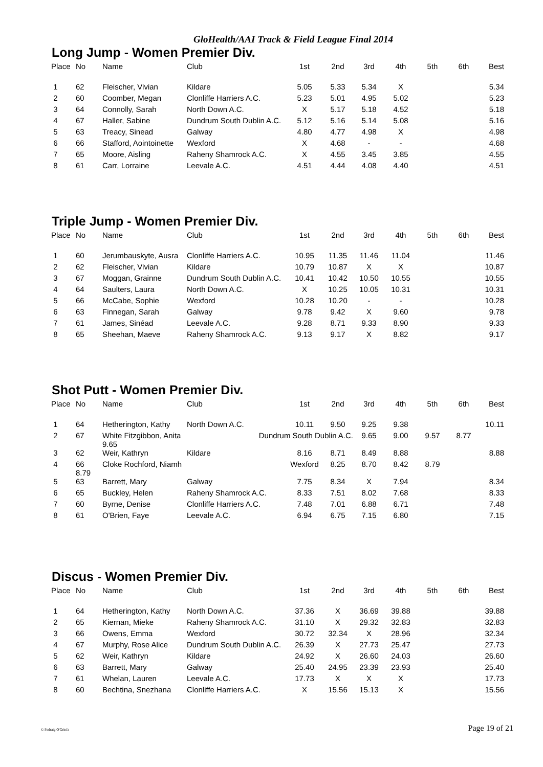GloHealth/AAI Track & Field League Final 2014
Long Jump - Women Premier Div.
| Place | No | Name | Club | 1st | 2nd | 3rd | 4th | 5th | 6th | Best |
| --- | --- | --- | --- | --- | --- | --- | --- | --- | --- | --- |
| 1 | 62 | Fleischer, Vivian | Kildare | 5.05 | 5.33 | 5.34 | X | | | 5.34 |
| 2 | 60 | Coomber, Megan | Clonliffe Harriers A.C. | 5.23 | 5.01 | 4.95 | 5.02 | | | 5.23 |
| 3 | 64 | Connolly, Sarah | North Down A.C. | X | 5.17 | 5.18 | 4.52 | | | 5.18 |
| 4 | 67 | Haller, Sabine | Dundrum South Dublin A.C. | 5.12 | 5.16 | 5.14 | 5.08 | | | 5.16 |
| 5 | 63 | Treacy, Sinead | Galway | 4.80 | 4.77 | 4.98 | X | | | 4.98 |
| 6 | 66 | Stafford, Aointoinette | Wexford | X | 4.68 | - | - | | | 4.68 |
| 7 | 65 | Moore, Aisling | Raheny Shamrock A.C. | X | 4.55 | 3.45 | 3.85 | | | 4.55 |
| 8 | 61 | Carr, Lorraine | Leevale A.C. | 4.51 | 4.44 | 4.08 | 4.40 | | | 4.51 |
Triple Jump - Women Premier Div.
| Place | No | Name | Club | 1st | 2nd | 3rd | 4th | 5th | 6th | Best |
| --- | --- | --- | --- | --- | --- | --- | --- | --- | --- | --- |
| 1 | 60 | Jerumbauskyte, Ausra | Clonliffe Harriers A.C. | 10.95 | 11.35 | 11.46 | 11.04 | | | 11.46 |
| 2 | 62 | Fleischer, Vivian | Kildare | 10.79 | 10.87 | X | X | | | 10.87 |
| 3 | 67 | Moggan, Grainne | Dundrum South Dublin A.C. | 10.41 | 10.42 | 10.50 | 10.55 | | | 10.55 |
| 4 | 64 | Saulters, Laura | North Down A.C. | X | 10.25 | 10.05 | 10.31 | | | 10.31 |
| 5 | 66 | McCabe, Sophie | Wexford | 10.28 | 10.20 | - | - | | | 10.28 |
| 6 | 63 | Finnegan, Sarah | Galway | 9.78 | 9.42 | X | 9.60 | | | 9.78 |
| 7 | 61 | James, Sinéad | Leevale A.C. | 9.28 | 8.71 | 9.33 | 8.90 | | | 9.33 |
| 8 | 65 | Sheehan, Maeve | Raheny Shamrock A.C. | 9.13 | 9.17 | X | 8.82 | | | 9.17 |
Shot Putt - Women Premier Div.
| Place | No | Name | Club | 1st | 2nd | 3rd | 4th | 5th | 6th | Best |
| --- | --- | --- | --- | --- | --- | --- | --- | --- | --- | --- |
| 1 | 64 | Hetherington, Kathy | North Down A.C. | 10.11 | 9.50 | 9.25 | 9.38 | | | 10.11 |
| 2 | 67 | White Fitzgibbon, Anita 9.65 | Dundrum South Dublin A.C. | | | 9.65 | 9.00 | 9.57 | 8.77 | |
| 3 | 62 | Weir, Kathryn | Kildare | 8.16 | 8.71 | 8.49 | 8.88 | | | 8.88 |
| 4 | 66 8.79 | Cloke Rochford, Niamh | | Wexford | 8.25 | 8.70 | 8.42 | 8.79 | | |
| 5 | 63 | Barrett, Mary | Galway | 7.75 | 8.34 | X | 7.94 | | | 8.34 |
| 6 | 65 | Buckley, Helen | Raheny Shamrock A.C. | 8.33 | 7.51 | 8.02 | 7.68 | | | 8.33 |
| 7 | 60 | Byrne, Denise | Clonliffe Harriers A.C. | 7.48 | 7.01 | 6.88 | 6.71 | | | 7.48 |
| 8 | 61 | O'Brien, Faye | Leevale A.C. | 6.94 | 6.75 | 7.15 | 6.80 | | | 7.15 |
Discus - Women Premier Div.
| Place | No | Name | Club | 1st | 2nd | 3rd | 4th | 5th | 6th | Best |
| --- | --- | --- | --- | --- | --- | --- | --- | --- | --- | --- |
| 1 | 64 | Hetherington, Kathy | North Down A.C. | 37.36 | X | 36.69 | 39.88 | | | 39.88 |
| 2 | 65 | Kiernan, Mieke | Raheny Shamrock A.C. | 31.10 | X | 29.32 | 32.83 | | | 32.83 |
| 3 | 66 | Owens, Emma | Wexford | 30.72 | 32.34 | X | 28.96 | | | 32.34 |
| 4 | 67 | Murphy, Rose Alice | Dundrum South Dublin A.C. | 26.39 | X | 27.73 | 25.47 | | | 27.73 |
| 5 | 62 | Weir, Kathryn | Kildare | 24.92 | X | 26.60 | 24.03 | | | 26.60 |
| 6 | 63 | Barrett, Mary | Galway | 25.40 | 24.95 | 23.39 | 23.93 | | | 25.40 |
| 7 | 61 | Whelan, Lauren | Leevale A.C. | 17.73 | X | X | X | | | 17.73 |
| 8 | 60 | Bechtina, Snezhana | Clonliffe Harriers A.C. | X | 15.56 | 15.13 | X | | | 15.56 |
© Padraig O'Griofa Page 19 of 21